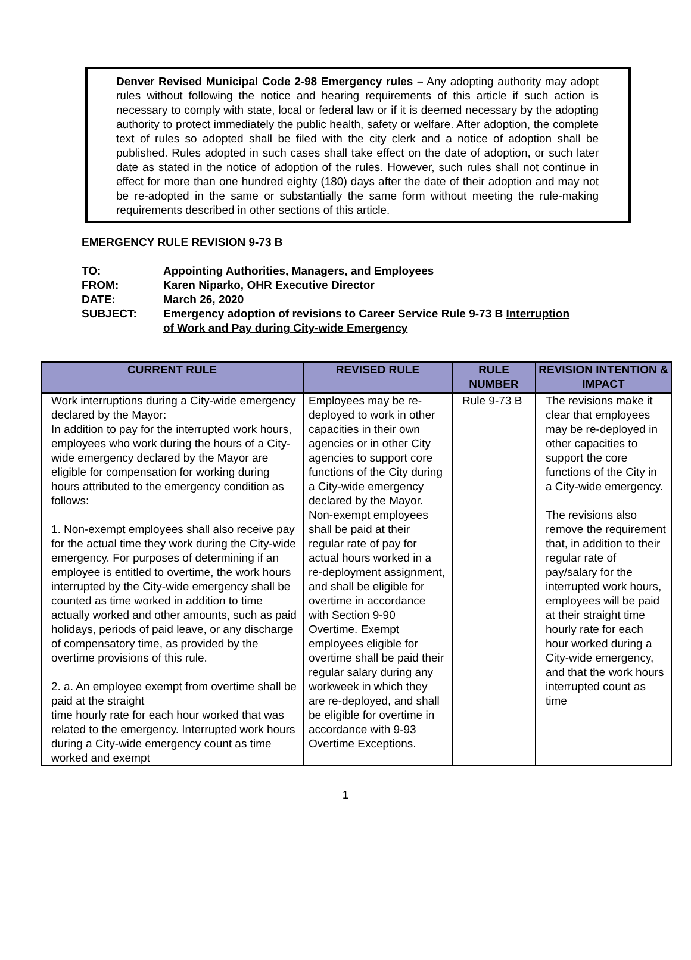Denver Revised Municipal Code 2-98 Emergency rules – Any adopting authority may adopt rules without following the notice and hearing requirements of this article if such action is necessary to comply with state, local or federal law or if it is deemed necessary by the adopting authority to protect immediately the public health, safety or welfare. After adoption, the complete text of rules so adopted shall be filed with the city clerk and a notice of adoption shall be published. Rules adopted in such cases shall take effect on the date of adoption, or such later date as stated in the notice of adoption of the rules. However, such rules shall not continue in effect for more than one hundred eighty (180) days after the date of their adoption and may not be re-adopted in the same or substantially the same form without meeting the rule-making requirements described in other sections of this article.
EMERGENCY RULE REVISION 9-73 B
| TO: | Appointing Authorities, Managers, and Employees |
| FROM: | Karen Niparko, OHR Executive Director |
| DATE: | March 26, 2020 |
| SUBJECT: | Emergency adoption of revisions to Career Service Rule 9-73 B Interruption of Work and Pay during City-wide Emergency |
| CURRENT RULE | REVISED RULE | RULE NUMBER | REVISION INTENTION & IMPACT |
| --- | --- | --- | --- |
| Work interruptions during a City-wide emergency declared by the Mayor: In addition to pay for the interrupted work hours, employees who work during the hours of a City-wide emergency declared by the Mayor are eligible for compensation for working during hours attributed to the emergency condition as follows: 1. Non-exempt employees shall also receive pay for the actual time they work during the City-wide emergency. For purposes of determining if an employee is entitled to overtime, the work hours interrupted by the City-wide emergency shall be counted as time worked in addition to time actually worked and other amounts, such as paid holidays, periods of paid leave, or any discharge of compensatory time, as provided by the overtime provisions of this rule. 2. a. An employee exempt from overtime shall be paid at the straight time hourly rate for each hour worked that was related to the emergency. Interrupted work hours during a City-wide emergency count as time worked and exempt | Employees may be re-deployed to work in other capacities in their own agencies or in other City agencies to support core functions of the City during a City-wide emergency declared by the Mayor. Non-exempt employees shall be paid at their regular rate of pay for actual hours worked in a re-deployment assignment, and shall be eligible for overtime in accordance with Section 9-90 Overtime . Exempt employees eligible for overtime shall be paid their regular salary during any workweek in which they are re-deployed, and shall be eligible for overtime in accordance with 9-93 Overtime Exceptions. | Rule 9-73 B | The revisions make it clear that employees may be re-deployed in other capacities to support the core functions of the City in a City-wide emergency. The revisions also remove the requirement that, in addition to their regular rate of pay/salary for the interrupted work hours, employees will be paid at their straight time hourly rate for each hour worked during a City-wide emergency, and that the work hours interrupted count as time |
1